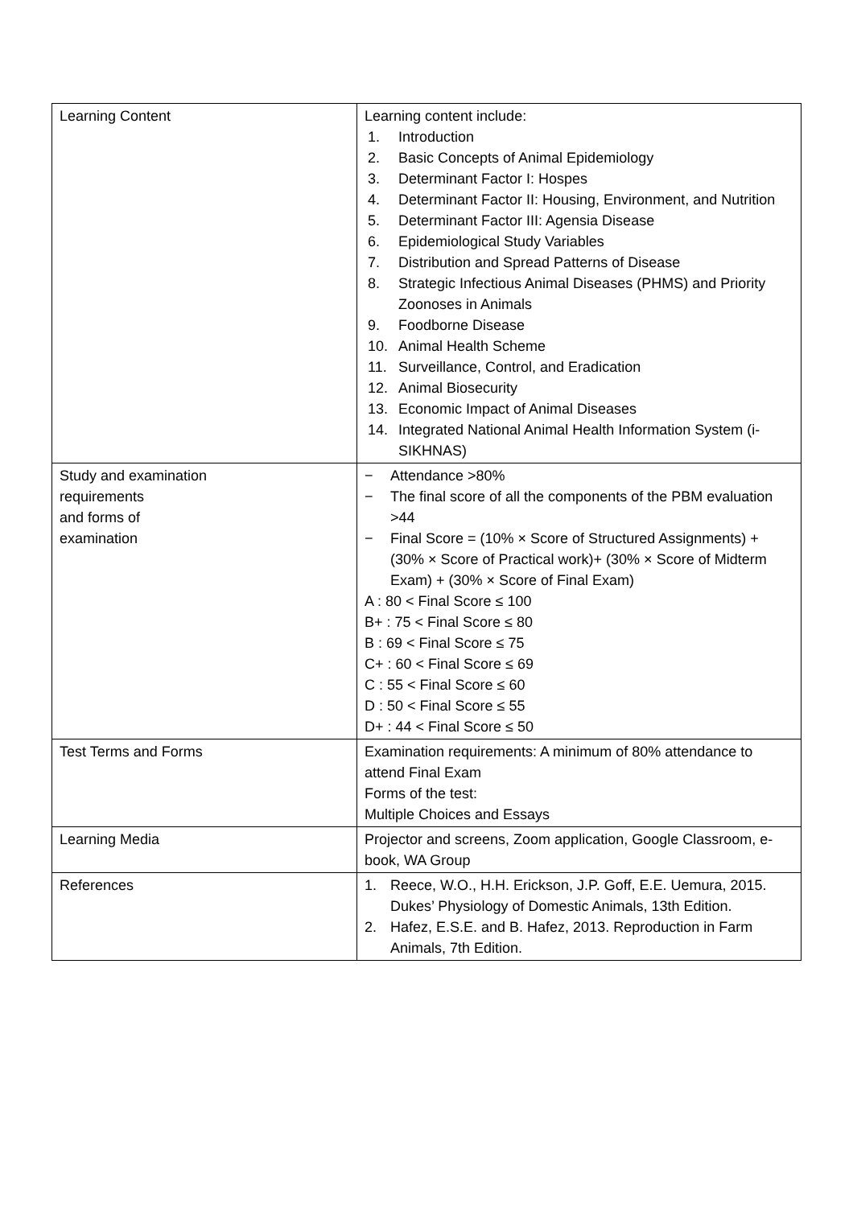| Learning Content | Learning content include: 1. Introduction 2. Basic Concepts of Animal Epidemiology 3. Determinant Factor I: Hospes 4. Determinant Factor II: Housing, Environment, and Nutrition 5. Determinant Factor III: Agensia Disease 6. Epidemiological Study Variables 7. Distribution and Spread Patterns of Disease 8. Strategic Infectious Animal Diseases (PHMS) and Priority Zoonoses in Animals 9. Foodborne Disease 10. Animal Health Scheme 11. Surveillance, Control, and Eradication 12. Animal Biosecurity 13. Economic Impact of Animal Diseases 14. Integrated National Animal Health Information System (i-SIKHNAS) |
| Study and examination requirements and forms of examination | − Attendance >80% − The final score of all the components of the PBM evaluation >44 − Final Score = (10% × Score of Structured Assignments) + (30% × Score of Practical work)+ (30% × Score of Midterm Exam) + (30% × Score of Final Exam) A : 80 < Final Score ≤ 100 B+ : 75 < Final Score ≤ 80 B : 69 < Final Score ≤ 75 C+ : 60 < Final Score ≤ 69 C : 55 < Final Score ≤ 60 D : 50 < Final Score ≤ 55 D+ : 44 < Final Score ≤ 50 |
| Test Terms and Forms | Examination requirements: A minimum of 80% attendance to attend Final Exam Forms of the test: Multiple Choices and Essays |
| Learning Media | Projector and screens, Zoom application, Google Classroom, e-book, WA Group |
| References | 1. Reece, W.O., H.H. Erickson, J.P. Goff, E.E. Uemura, 2015. Dukes’ Physiology of Domestic Animals, 13th Edition. 2. Hafez, E.S.E. and B. Hafez, 2013. Reproduction in Farm Animals, 7th Edition. |